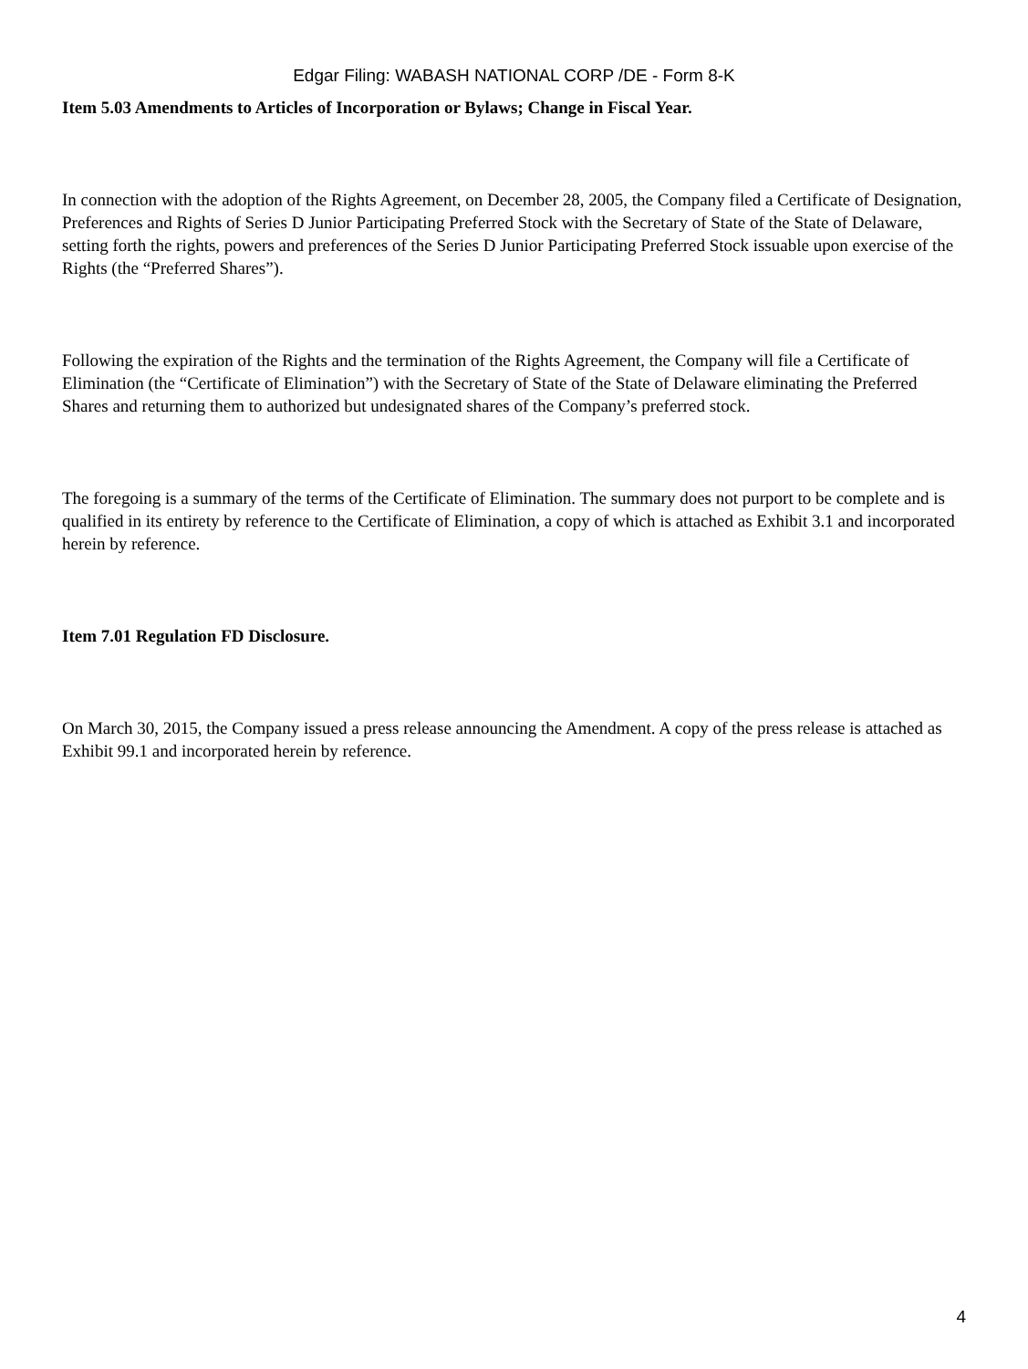Edgar Filing: WABASH NATIONAL CORP /DE - Form 8-K
Item 5.03 Amendments to Articles of Incorporation or Bylaws; Change in Fiscal Year.
In connection with the adoption of the Rights Agreement, on December 28, 2005, the Company filed a Certificate of Designation, Preferences and Rights of Series D Junior Participating Preferred Stock with the Secretary of State of the State of Delaware, setting forth the rights, powers and preferences of the Series D Junior Participating Preferred Stock issuable upon exercise of the Rights (the “Preferred Shares”).
Following the expiration of the Rights and the termination of the Rights Agreement, the Company will file a Certificate of Elimination (the “Certificate of Elimination”) with the Secretary of State of the State of Delaware eliminating the Preferred Shares and returning them to authorized but undesignated shares of the Company’s preferred stock.
The foregoing is a summary of the terms of the Certificate of Elimination. The summary does not purport to be complete and is qualified in its entirety by reference to the Certificate of Elimination, a copy of which is attached as Exhibit 3.1 and incorporated herein by reference.
Item 7.01 Regulation FD Disclosure.
On March 30, 2015, the Company issued a press release announcing the Amendment. A copy of the press release is attached as Exhibit 99.1 and incorporated herein by reference.
4